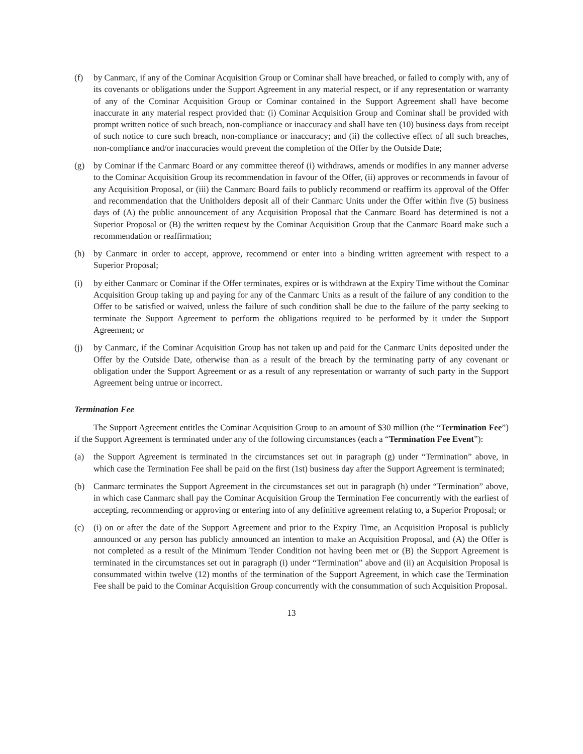(f) by Canmarc, if any of the Cominar Acquisition Group or Cominar shall have breached, or failed to comply with, any of its covenants or obligations under the Support Agreement in any material respect, or if any representation or warranty of any of the Cominar Acquisition Group or Cominar contained in the Support Agreement shall have become inaccurate in any material respect provided that: (i) Cominar Acquisition Group and Cominar shall be provided with prompt written notice of such breach, non-compliance or inaccuracy and shall have ten (10) business days from receipt of such notice to cure such breach, non-compliance or inaccuracy; and (ii) the collective effect of all such breaches, non-compliance and/or inaccuracies would prevent the completion of the Offer by the Outside Date;
(g) by Cominar if the Canmarc Board or any committee thereof (i) withdraws, amends or modifies in any manner adverse to the Cominar Acquisition Group its recommendation in favour of the Offer, (ii) approves or recommends in favour of any Acquisition Proposal, or (iii) the Canmarc Board fails to publicly recommend or reaffirm its approval of the Offer and recommendation that the Unitholders deposit all of their Canmarc Units under the Offer within five (5) business days of (A) the public announcement of any Acquisition Proposal that the Canmarc Board has determined is not a Superior Proposal or (B) the written request by the Cominar Acquisition Group that the Canmarc Board make such a recommendation or reaffirmation;
(h) by Canmarc in order to accept, approve, recommend or enter into a binding written agreement with respect to a Superior Proposal;
(i) by either Canmarc or Cominar if the Offer terminates, expires or is withdrawn at the Expiry Time without the Cominar Acquisition Group taking up and paying for any of the Canmarc Units as a result of the failure of any condition to the Offer to be satisfied or waived, unless the failure of such condition shall be due to the failure of the party seeking to terminate the Support Agreement to perform the obligations required to be performed by it under the Support Agreement; or
(j) by Canmarc, if the Cominar Acquisition Group has not taken up and paid for the Canmarc Units deposited under the Offer by the Outside Date, otherwise than as a result of the breach by the terminating party of any covenant or obligation under the Support Agreement or as a result of any representation or warranty of such party in the Support Agreement being untrue or incorrect.
Termination Fee
The Support Agreement entitles the Cominar Acquisition Group to an amount of $30 million (the “Termination Fee”) if the Support Agreement is terminated under any of the following circumstances (each a “Termination Fee Event”):
(a) the Support Agreement is terminated in the circumstances set out in paragraph (g) under “Termination” above, in which case the Termination Fee shall be paid on the first (1st) business day after the Support Agreement is terminated;
(b) Canmarc terminates the Support Agreement in the circumstances set out in paragraph (h) under “Termination” above, in which case Canmarc shall pay the Cominar Acquisition Group the Termination Fee concurrently with the earliest of accepting, recommending or approving or entering into of any definitive agreement relating to, a Superior Proposal; or
(c) (i) on or after the date of the Support Agreement and prior to the Expiry Time, an Acquisition Proposal is publicly announced or any person has publicly announced an intention to make an Acquisition Proposal, and (A) the Offer is not completed as a result of the Minimum Tender Condition not having been met or (B) the Support Agreement is terminated in the circumstances set out in paragraph (i) under “Termination” above and (ii) an Acquisition Proposal is consummated within twelve (12) months of the termination of the Support Agreement, in which case the Termination Fee shall be paid to the Cominar Acquisition Group concurrently with the consummation of such Acquisition Proposal.
13